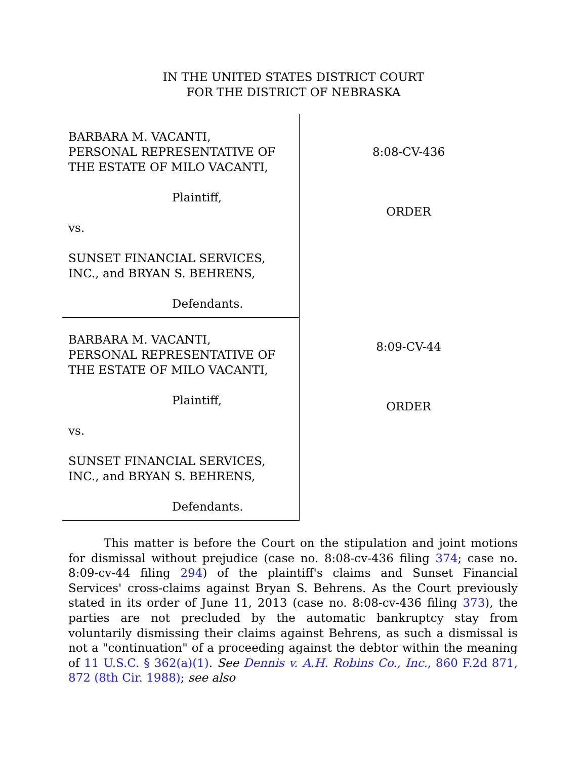IN THE UNITED STATES DISTRICT COURT
FOR THE DISTRICT OF NEBRASKA
BARBARA M. VACANTI,
PERSONAL REPRESENTATIVE OF
THE ESTATE OF MILO VACANTI,
Plaintiff,
vs.
SUNSET FINANCIAL SERVICES,
INC., and BRYAN S. BEHRENS,
Defendants.
BARBARA M. VACANTI,
PERSONAL REPRESENTATIVE OF
THE ESTATE OF MILO VACANTI,
Plaintiff,
vs.
SUNSET FINANCIAL SERVICES,
INC., and BRYAN S. BEHRENS,
Defendants.
8:08-CV-436
ORDER
8:09-CV-44
ORDER
This matter is before the Court on the stipulation and joint motions for dismissal without prejudice (case no. 8:08-cv-436 filing 374; case no. 8:09-cv-44 filing 294) of the plaintiff's claims and Sunset Financial Services' cross-claims against Bryan S. Behrens. As the Court previously stated in its order of June 11, 2013 (case no. 8:08-cv-436 filing 373), the parties are not precluded by the automatic bankruptcy stay from voluntarily dismissing their claims against Behrens, as such a dismissal is not a "continuation" of a proceeding against the debtor within the meaning of 11 U.S.C. § 362(a)(1). See Dennis v. A.H. Robins Co., Inc., 860 F.2d 871, 872 (8th Cir. 1988); see also